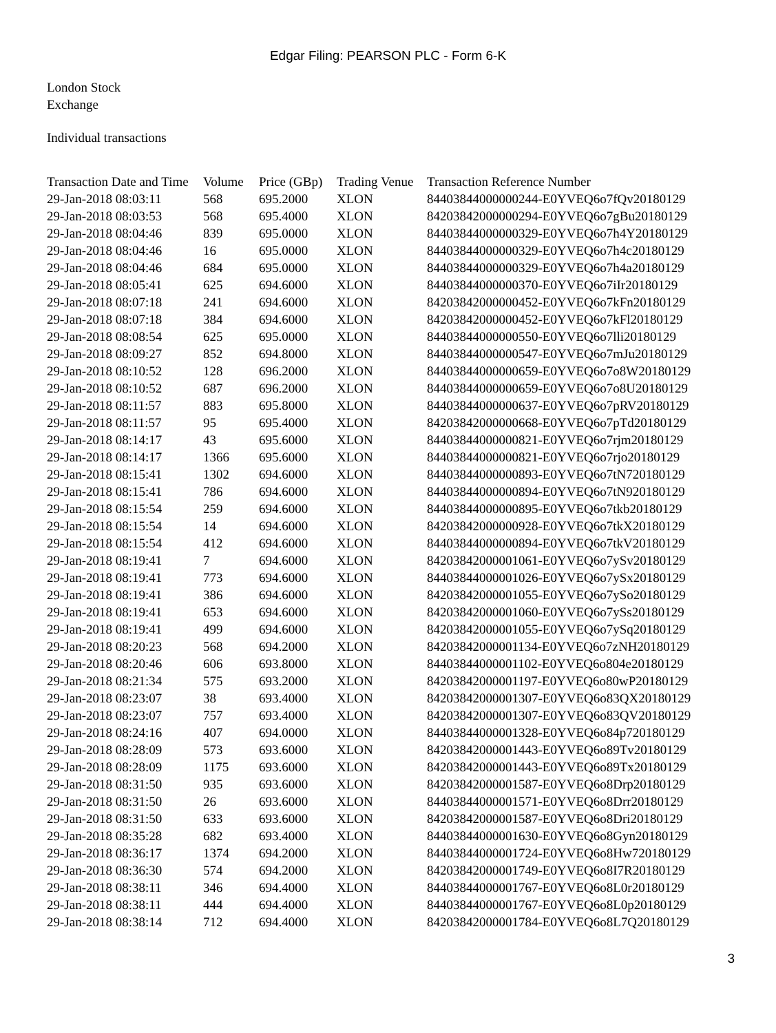Edgar Filing: PEARSON PLC - Form 6-K
London Stock
Exchange
Individual transactions
| Transaction Date and Time | Volume | Price (GBp) | Trading Venue | Transaction Reference Number |
| --- | --- | --- | --- | --- |
| 29-Jan-2018 08:03:11 | 568 | 695.2000 | XLON | 84403844000000244-E0YVEQ6o7fQv20180129 |
| 29-Jan-2018 08:03:53 | 568 | 695.4000 | XLON | 84203842000000294-E0YVEQ6o7gBu20180129 |
| 29-Jan-2018 08:04:46 | 839 | 695.0000 | XLON | 84403844000000329-E0YVEQ6o7h4Y20180129 |
| 29-Jan-2018 08:04:46 | 16 | 695.0000 | XLON | 84403844000000329-E0YVEQ6o7h4c20180129 |
| 29-Jan-2018 08:04:46 | 684 | 695.0000 | XLON | 84403844000000329-E0YVEQ6o7h4a20180129 |
| 29-Jan-2018 08:05:41 | 625 | 694.6000 | XLON | 84403844000000370-E0YVEQ6o7iIr20180129 |
| 29-Jan-2018 08:07:18 | 241 | 694.6000 | XLON | 84203842000000452-E0YVEQ6o7kFn20180129 |
| 29-Jan-2018 08:07:18 | 384 | 694.6000 | XLON | 84203842000000452-E0YVEQ6o7kFl20180129 |
| 29-Jan-2018 08:08:54 | 625 | 695.0000 | XLON | 84403844000000550-E0YVEQ6o7lli20180129 |
| 29-Jan-2018 08:09:27 | 852 | 694.8000 | XLON | 84403844000000547-E0YVEQ6o7mJu20180129 |
| 29-Jan-2018 08:10:52 | 128 | 696.2000 | XLON | 84403844000000659-E0YVEQ6o7o8W20180129 |
| 29-Jan-2018 08:10:52 | 687 | 696.2000 | XLON | 84403844000000659-E0YVEQ6o7o8U20180129 |
| 29-Jan-2018 08:11:57 | 883 | 695.8000 | XLON | 84403844000000637-E0YVEQ6o7pRV20180129 |
| 29-Jan-2018 08:11:57 | 95 | 695.4000 | XLON | 84203842000000668-E0YVEQ6o7pTd20180129 |
| 29-Jan-2018 08:14:17 | 43 | 695.6000 | XLON | 84403844000000821-E0YVEQ6o7rjm20180129 |
| 29-Jan-2018 08:14:17 | 1366 | 695.6000 | XLON | 84403844000000821-E0YVEQ6o7rjo20180129 |
| 29-Jan-2018 08:15:41 | 1302 | 694.6000 | XLON | 84403844000000893-E0YVEQ6o7tN720180129 |
| 29-Jan-2018 08:15:41 | 786 | 694.6000 | XLON | 84403844000000894-E0YVEQ6o7tN920180129 |
| 29-Jan-2018 08:15:54 | 259 | 694.6000 | XLON | 84403844000000895-E0YVEQ6o7tkb20180129 |
| 29-Jan-2018 08:15:54 | 14 | 694.6000 | XLON | 84203842000000928-E0YVEQ6o7tkX20180129 |
| 29-Jan-2018 08:15:54 | 412 | 694.6000 | XLON | 84403844000000894-E0YVEQ6o7tkV20180129 |
| 29-Jan-2018 08:19:41 | 7 | 694.6000 | XLON | 84203842000001061-E0YVEQ6o7ySv20180129 |
| 29-Jan-2018 08:19:41 | 773 | 694.6000 | XLON | 84403844000001026-E0YVEQ6o7ySx20180129 |
| 29-Jan-2018 08:19:41 | 386 | 694.6000 | XLON | 84203842000001055-E0YVEQ6o7ySo20180129 |
| 29-Jan-2018 08:19:41 | 653 | 694.6000 | XLON | 84203842000001060-E0YVEQ6o7ySs20180129 |
| 29-Jan-2018 08:19:41 | 499 | 694.6000 | XLON | 84203842000001055-E0YVEQ6o7ySq20180129 |
| 29-Jan-2018 08:20:23 | 568 | 694.2000 | XLON | 84203842000001134-E0YVEQ6o7zNH20180129 |
| 29-Jan-2018 08:20:46 | 606 | 693.8000 | XLON | 84403844000001102-E0YVEQ6o804e20180129 |
| 29-Jan-2018 08:21:34 | 575 | 693.2000 | XLON | 84203842000001197-E0YVEQ6o80wP20180129 |
| 29-Jan-2018 08:23:07 | 38 | 693.4000 | XLON | 84203842000001307-E0YVEQ6o83QX20180129 |
| 29-Jan-2018 08:23:07 | 757 | 693.4000 | XLON | 84203842000001307-E0YVEQ6o83QV20180129 |
| 29-Jan-2018 08:24:16 | 407 | 694.0000 | XLON | 84403844000001328-E0YVEQ6o84p720180129 |
| 29-Jan-2018 08:28:09 | 573 | 693.6000 | XLON | 84203842000001443-E0YVEQ6o89Tv20180129 |
| 29-Jan-2018 08:28:09 | 1175 | 693.6000 | XLON | 84203842000001443-E0YVEQ6o89Tx20180129 |
| 29-Jan-2018 08:31:50 | 935 | 693.6000 | XLON | 84203842000001587-E0YVEQ6o8Drp20180129 |
| 29-Jan-2018 08:31:50 | 26 | 693.6000 | XLON | 84403844000001571-E0YVEQ6o8Drr20180129 |
| 29-Jan-2018 08:31:50 | 633 | 693.6000 | XLON | 84203842000001587-E0YVEQ6o8Dri20180129 |
| 29-Jan-2018 08:35:28 | 682 | 693.4000 | XLON | 84403844000001630-E0YVEQ6o8Gyn20180129 |
| 29-Jan-2018 08:36:17 | 1374 | 694.2000 | XLON | 84403844000001724-E0YVEQ6o8Hw720180129 |
| 29-Jan-2018 08:36:30 | 574 | 694.2000 | XLON | 84203842000001749-E0YVEQ6o8I7R20180129 |
| 29-Jan-2018 08:38:11 | 346 | 694.4000 | XLON | 84403844000001767-E0YVEQ6o8L0r20180129 |
| 29-Jan-2018 08:38:11 | 444 | 694.4000 | XLON | 84403844000001767-E0YVEQ6o8L0p20180129 |
| 29-Jan-2018 08:38:14 | 712 | 694.4000 | XLON | 84203842000001784-E0YVEQ6o8L7Q20180129 |
3